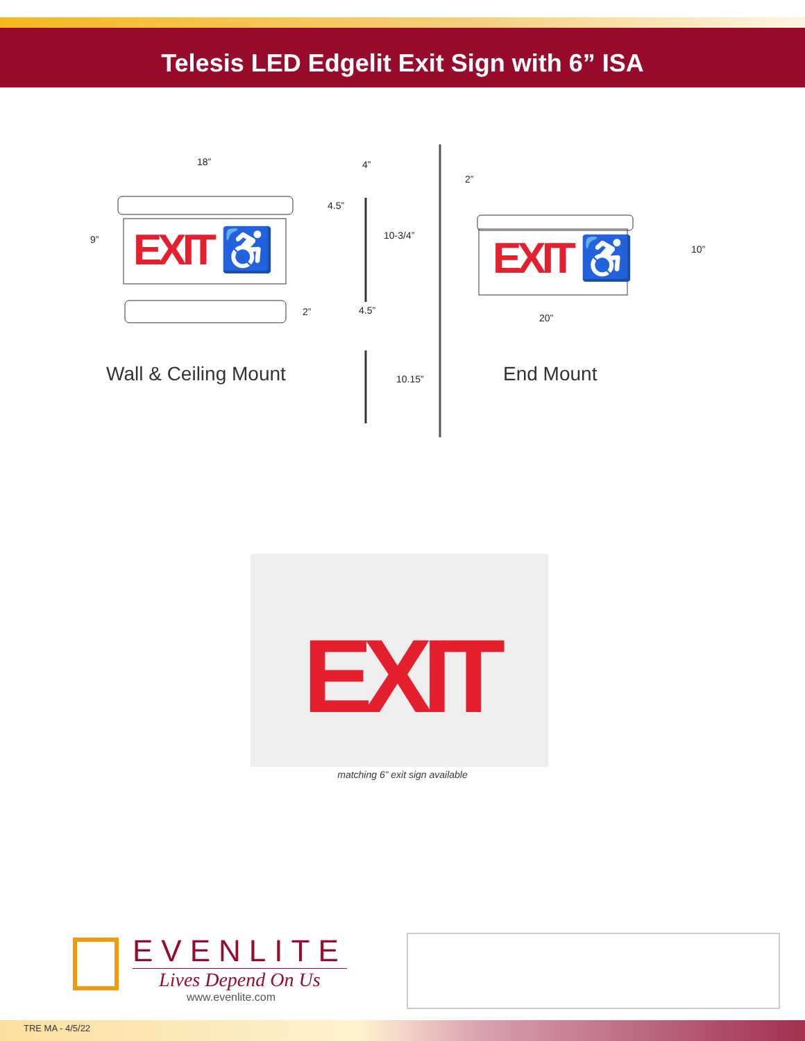Telesis LED Edgelit Exit Sign with 6” ISA
18” 4”
9”
4.5”
10-3/4”
2” 4.5”
10.15”
2”
10”
20”
EXIT ♿ EXIT ♿
Wall & Ceiling Mount End Mount
EXIT
matching 6” exit sign available
EVENLITE
Lives Depend On Us
www.evenlite.com
TRE MA - 4/5/22